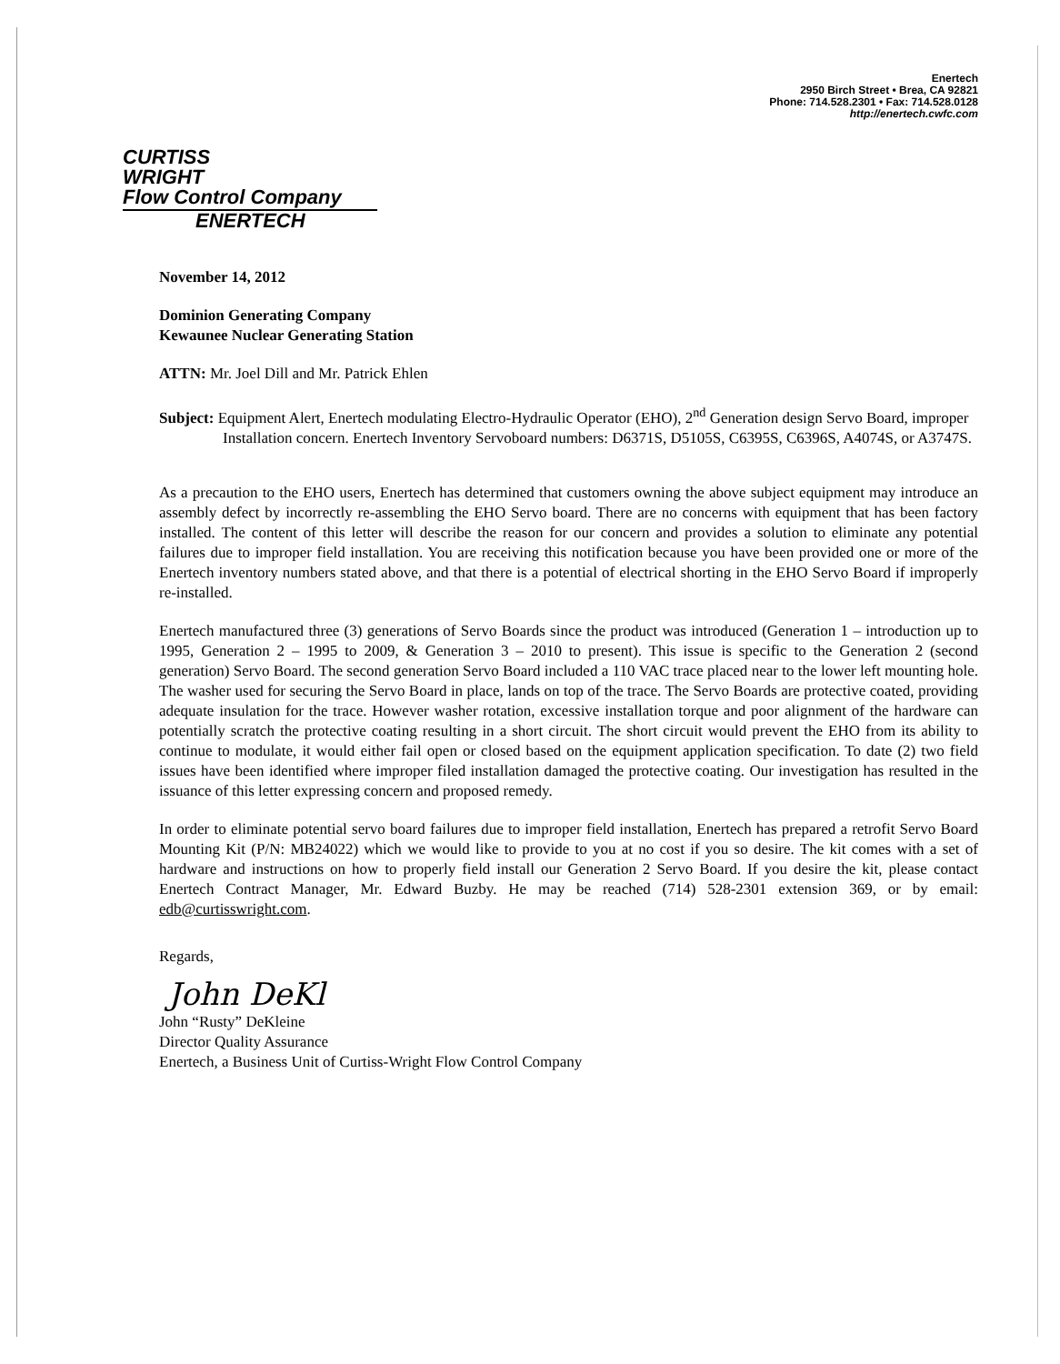Enertech
2950 Birch Street • Brea, CA 92821
Phone: 714.528.2301 • Fax: 714.528.0128
http://enertech.cwfc.com
CURTISS
WRIGHT
Flow Control Company
ENERTECH
November 14, 2012
Dominion Generating Company
Kewaunee Nuclear Generating Station
ATTN: Mr. Joel Dill and Mr. Patrick Ehlen
Subject: Equipment Alert, Enertech modulating Electro-Hydraulic Operator (EHO), 2<sup>nd</sup> Generation design Servo Board, improper Installation concern. Enertech Inventory Servoboard numbers: D6371S, D5105S, C6395S, C6396S, A4074S, or A3747S.
As a precaution to the EHO users, Enertech has determined that customers owning the above subject equipment may introduce an assembly defect by incorrectly re-assembling the EHO Servo board. There are no concerns with equipment that has been factory installed. The content of this letter will describe the reason for our concern and provides a solution to eliminate any potential failures due to improper field installation. You are receiving this notification because you have been provided one or more of the Enertech inventory numbers stated above, and that there is a potential of electrical shorting in the EHO Servo Board if improperly re-installed.
Enertech manufactured three (3) generations of Servo Boards since the product was introduced (Generation 1 – introduction up to 1995, Generation 2 – 1995 to 2009, & Generation 3 – 2010 to present). This issue is specific to the Generation 2 (second generation) Servo Board. The second generation Servo Board included a 110 VAC trace placed near to the lower left mounting hole. The washer used for securing the Servo Board in place, lands on top of the trace. The Servo Boards are protective coated, providing adequate insulation for the trace. However washer rotation, excessive installation torque and poor alignment of the hardware can potentially scratch the protective coating resulting in a short circuit. The short circuit would prevent the EHO from its ability to continue to modulate, it would either fail open or closed based on the equipment application specification. To date (2) two field issues have been identified where improper filed installation damaged the protective coating. Our investigation has resulted in the issuance of this letter expressing concern and proposed remedy.
In order to eliminate potential servo board failures due to improper field installation, Enertech has prepared a retrofit Servo Board Mounting Kit (P/N: MB24022) which we would like to provide to you at no cost if you so desire. The kit comes with a set of hardware and instructions on how to properly field install our Generation 2 Servo Board. If you desire the kit, please contact Enertech Contract Manager, Mr. Edward Buzby. He may be reached (714) 528-2301 extension 369, or by email: edb@curtisswright.com.
Regards,
John DeKl
John “Rusty” DeKleine
Director Quality Assurance
Enertech, a Business Unit of Curtiss-Wright Flow Control Company